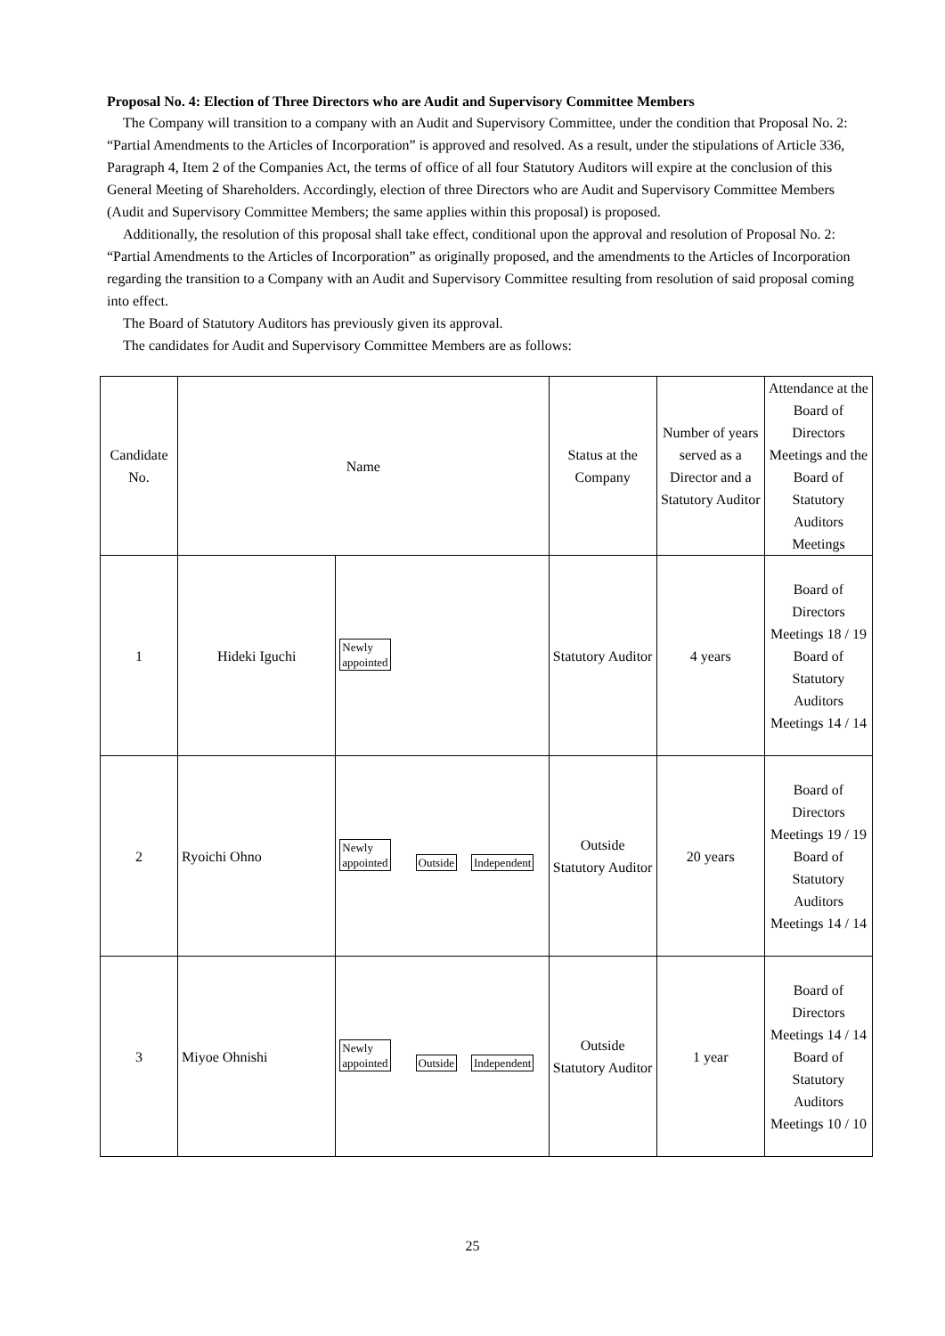Proposal No. 4: Election of Three Directors who are Audit and Supervisory Committee Members
The Company will transition to a company with an Audit and Supervisory Committee, under the condition that Proposal No. 2: “Partial Amendments to the Articles of Incorporation” is approved and resolved. As a result, under the stipulations of Article 336, Paragraph 4, Item 2 of the Companies Act, the terms of office of all four Statutory Auditors will expire at the conclusion of this General Meeting of Shareholders. Accordingly, election of three Directors who are Audit and Supervisory Committee Members (Audit and Supervisory Committee Members; the same applies within this proposal) is proposed.
Additionally, the resolution of this proposal shall take effect, conditional upon the approval and resolution of Proposal No. 2: “Partial Amendments to the Articles of Incorporation” as originally proposed, and the amendments to the Articles of Incorporation regarding the transition to a Company with an Audit and Supervisory Committee resulting from resolution of said proposal coming into effect.
The Board of Statutory Auditors has previously given its approval.
The candidates for Audit and Supervisory Committee Members are as follows:
| Candidate No. | Name | | Status at the Company | Number of years served as a Director and a Statutory Auditor | Attendance at the Board of Directors Meetings and the Board of Statutory Auditors Meetings |
| --- | --- | --- | --- | --- | --- |
| 1 | Hideki Iguchi | Newly appointed | Statutory Auditor | 4 years | Board of Directors Meetings 18 / 19 Board of Statutory Auditors Meetings 14 / 14 |
| 2 | Ryoichi Ohno | Newly appointed Outside Independent | Outside Statutory Auditor | 20 years | Board of Directors Meetings 19 / 19 Board of Statutory Auditors Meetings 14 / 14 |
| 3 | Miyoe Ohnishi | Newly appointed Outside Independent | Outside Statutory Auditor | 1 year | Board of Directors Meetings 14 / 14 Board of Statutory Auditors Meetings 10 / 10 |
25